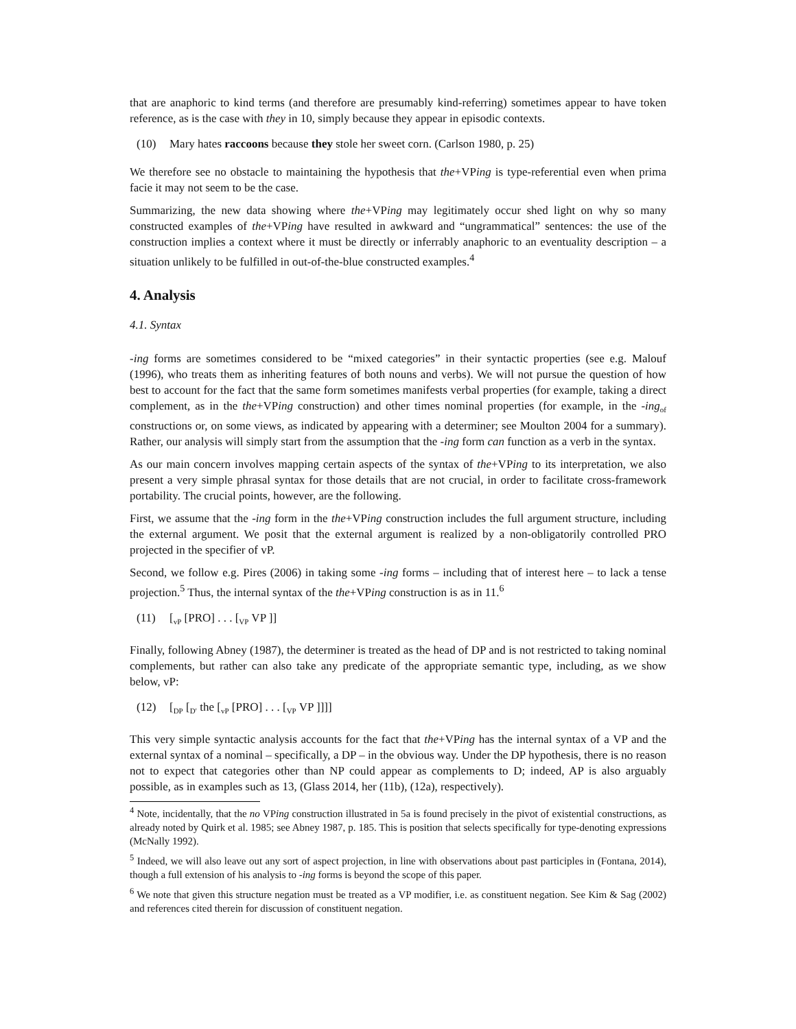that are anaphoric to kind terms (and therefore are presumably kind-referring) sometimes appear to have token reference, as is the case with they in 10, simply because they appear in episodic contexts.
(10) Mary hates raccoons because they stole her sweet corn. (Carlson 1980, p. 25)
We therefore see no obstacle to maintaining the hypothesis that the+VPing is type-referential even when prima facie it may not seem to be the case.
Summarizing, the new data showing where the+VPing may legitimately occur shed light on why so many constructed examples of the+VPing have resulted in awkward and “ungrammatical” sentences: the use of the construction implies a context where it must be directly or inferrably anaphoric to an eventuality description – a situation unlikely to be fulfilled in out-of-the-blue constructed examples.<sup>4</sup>
4. Analysis
4.1. Syntax
-ing forms are sometimes considered to be “mixed categories” in their syntactic properties (see e.g. Malouf (1996), who treats them as inheriting features of both nouns and verbs). We will not pursue the question of how best to account for the fact that the same form sometimes manifests verbal properties (for example, taking a direct complement, as in the the+VPing construction) and other times nominal properties (for example, in the -ing<sub>of</sub> constructions or, on some views, as indicated by appearing with a determiner; see Moulton 2004 for a summary). Rather, our analysis will simply start from the assumption that the -ing form can function as a verb in the syntax.
As our main concern involves mapping certain aspects of the syntax of the+VPing to its interpretation, we also present a very simple phrasal syntax for those details that are not crucial, in order to facilitate cross-framework portability. The crucial points, however, are the following.
First, we assume that the -ing form in the the+VPing construction includes the full argument structure, including the external argument. We posit that the external argument is realized by a non-obligatorily controlled PRO projected in the specifier of vP.
Second, we follow e.g. Pires (2006) in taking some -ing forms – including that of interest here – to lack a tense projection.<sup>5</sup> Thus, the internal syntax of the the+VPing construction is as in 11.<sup>6</sup>
(11) [<sub>vP</sub> [PRO] . . . [<sub>VP</sub> VP ]]
Finally, following Abney (1987), the determiner is treated as the head of DP and is not restricted to taking nominal complements, but rather can also take any predicate of the appropriate semantic type, including, as we show below, vP:
(12) [<sub>DP</sub> [<sub>D′</sub> the [<sub>vP</sub> [PRO] . . . [<sub>VP</sub> VP ]]]]
This very simple syntactic analysis accounts for the fact that the+VPing has the internal syntax of a VP and the external syntax of a nominal – specifically, a DP – in the obvious way. Under the DP hypothesis, there is no reason not to expect that categories other than NP could appear as complements to D; indeed, AP is also arguably possible, as in examples such as 13, (Glass 2014, her (11b), (12a), respectively).
<sup>4</sup> Note, incidentally, that the no VPing construction illustrated in 5a is found precisely in the pivot of existential constructions, as already noted by Quirk et al. 1985; see Abney 1987, p. 185. This is position that selects specifically for type-denoting expressions (McNally 1992).
<sup>5</sup> Indeed, we will also leave out any sort of aspect projection, in line with observations about past participles in (Fontana, 2014), though a full extension of his analysis to -ing forms is beyond the scope of this paper.
<sup>6</sup> We note that given this structure negation must be treated as a VP modifier, i.e. as constituent negation. See Kim & Sag (2002) and references cited therein for discussion of constituent negation.